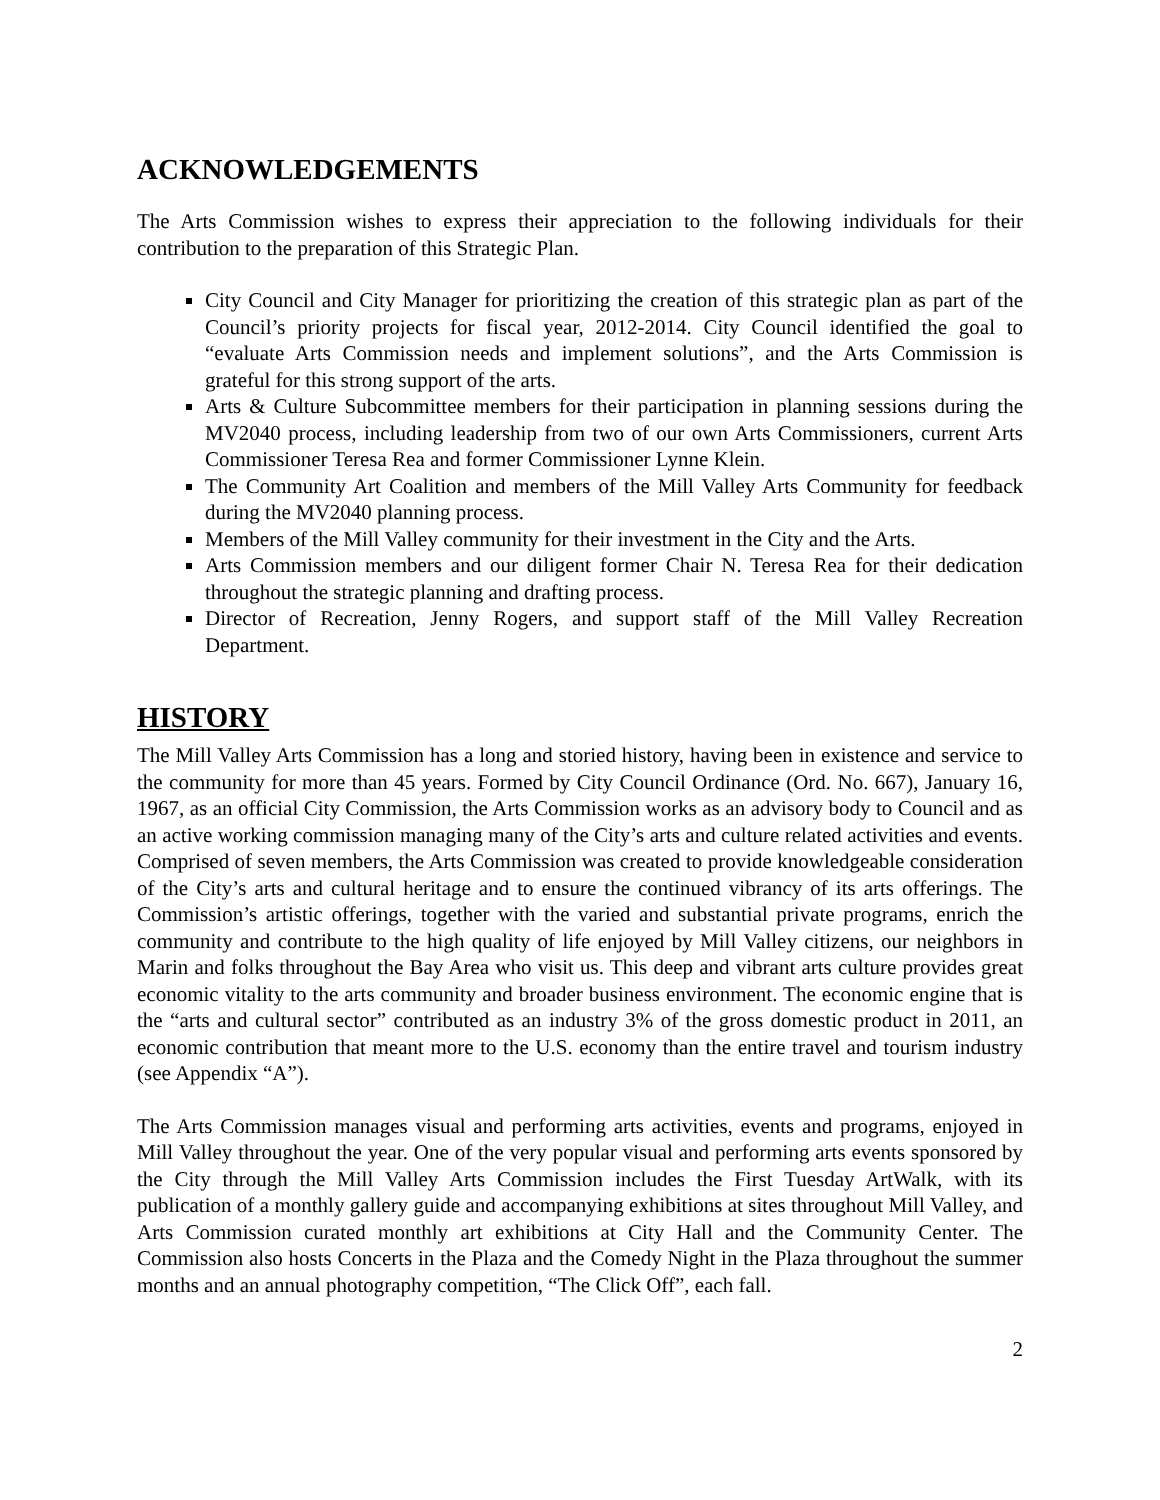ACKNOWLEDGEMENTS
The Arts Commission wishes to express their appreciation to the following individuals for their contribution to the preparation of this Strategic Plan.
City Council and City Manager for prioritizing the creation of this strategic plan as part of the Council’s priority projects for fiscal year, 2012-2014. City Council identified the goal to “evaluate Arts Commission needs and implement solutions”, and the Arts Commission is grateful for this strong support of the arts.
Arts & Culture Subcommittee members for their participation in planning sessions during the MV2040 process, including leadership from two of our own Arts Commissioners, current Arts Commissioner Teresa Rea and former Commissioner Lynne Klein.
The Community Art Coalition and members of the Mill Valley Arts Community for feedback during the MV2040 planning process.
Members of the Mill Valley community for their investment in the City and the Arts.
Arts Commission members and our diligent former Chair N. Teresa Rea for their dedication throughout the strategic planning and drafting process.
Director of Recreation, Jenny Rogers, and support staff of the Mill Valley Recreation Department.
HISTORY
The Mill Valley Arts Commission has a long and storied history, having been in existence and service to the community for more than 45 years. Formed by City Council Ordinance (Ord. No. 667), January 16, 1967, as an official City Commission, the Arts Commission works as an advisory body to Council and as an active working commission managing many of the City’s arts and culture related activities and events. Comprised of seven members, the Arts Commission was created to provide knowledgeable consideration of the City’s arts and cultural heritage and to ensure the continued vibrancy of its arts offerings. The Commission’s artistic offerings, together with the varied and substantial private programs, enrich the community and contribute to the high quality of life enjoyed by Mill Valley citizens, our neighbors in Marin and folks throughout the Bay Area who visit us. This deep and vibrant arts culture provides great economic vitality to the arts community and broader business environment. The economic engine that is the “arts and cultural sector” contributed as an industry 3% of the gross domestic product in 2011, an economic contribution that meant more to the U.S. economy than the entire travel and tourism industry (see Appendix “A”).
The Arts Commission manages visual and performing arts activities, events and programs, enjoyed in Mill Valley throughout the year. One of the very popular visual and performing arts events sponsored by the City through the Mill Valley Arts Commission includes the First Tuesday ArtWalk, with its publication of a monthly gallery guide and accompanying exhibitions at sites throughout Mill Valley, and Arts Commission curated monthly art exhibitions at City Hall and the Community Center. The Commission also hosts Concerts in the Plaza and the Comedy Night in the Plaza throughout the summer months and an annual photography competition, “The Click Off”, each fall.
2